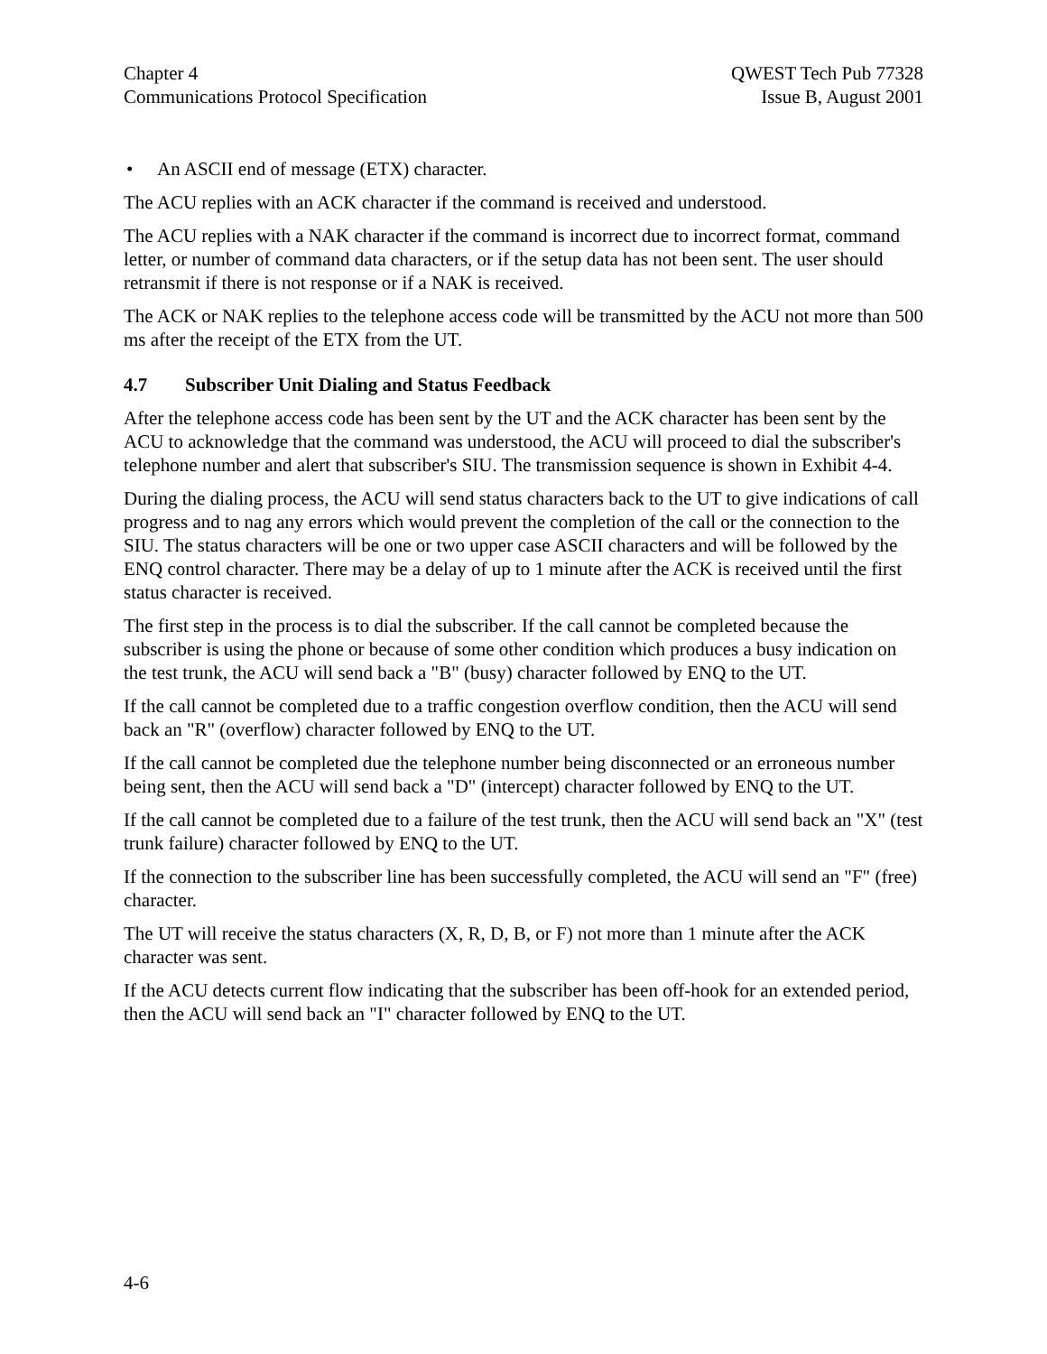Chapter 4
Communications Protocol Specification
QWEST Tech Pub 77328
Issue B, August 2001
• An ASCII end of message (ETX) character.
The ACU replies with an ACK character if the command is received and understood.
The ACU replies with a NAK character if the command is incorrect due to incorrect format, command letter, or number of command data characters, or if the setup data has not been sent. The user should retransmit if there is not response or if a NAK is received.
The ACK or NAK replies to the telephone access code will be transmitted by the ACU not more than 500 ms after the receipt of the ETX from the UT.
4.7 Subscriber Unit Dialing and Status Feedback
After the telephone access code has been sent by the UT and the ACK character has been sent by the ACU to acknowledge that the command was understood, the ACU will proceed to dial the subscriber's telephone number and alert that subscriber's SIU. The transmission sequence is shown in Exhibit 4-4.
During the dialing process, the ACU will send status characters back to the UT to give indications of call progress and to nag any errors which would prevent the completion of the call or the connection to the SIU. The status characters will be one or two upper case ASCII characters and will be followed by the ENQ control character. There may be a delay of up to 1 minute after the ACK is received until the first status character is received.
The first step in the process is to dial the subscriber. If the call cannot be completed because the subscriber is using the phone or because of some other condition which produces a busy indication on the test trunk, the ACU will send back a "B" (busy) character followed by ENQ to the UT.
If the call cannot be completed due to a traffic congestion overflow condition, then the ACU will send back an "R" (overflow) character followed by ENQ to the UT.
If the call cannot be completed due the telephone number being disconnected or an erroneous number being sent, then the ACU will send back a "D" (intercept) character followed by ENQ to the UT.
If the call cannot be completed due to a failure of the test trunk, then the ACU will send back an "X" (test trunk failure) character followed by ENQ to the UT.
If the connection to the subscriber line has been successfully completed, the ACU will send an "F" (free) character.
The UT will receive the status characters (X, R, D, B, or F) not more than 1 minute after the ACK character was sent.
If the ACU detects current flow indicating that the subscriber has been off-hook for an extended period, then the ACU will send back an "I" character followed by ENQ to the UT.
4-6